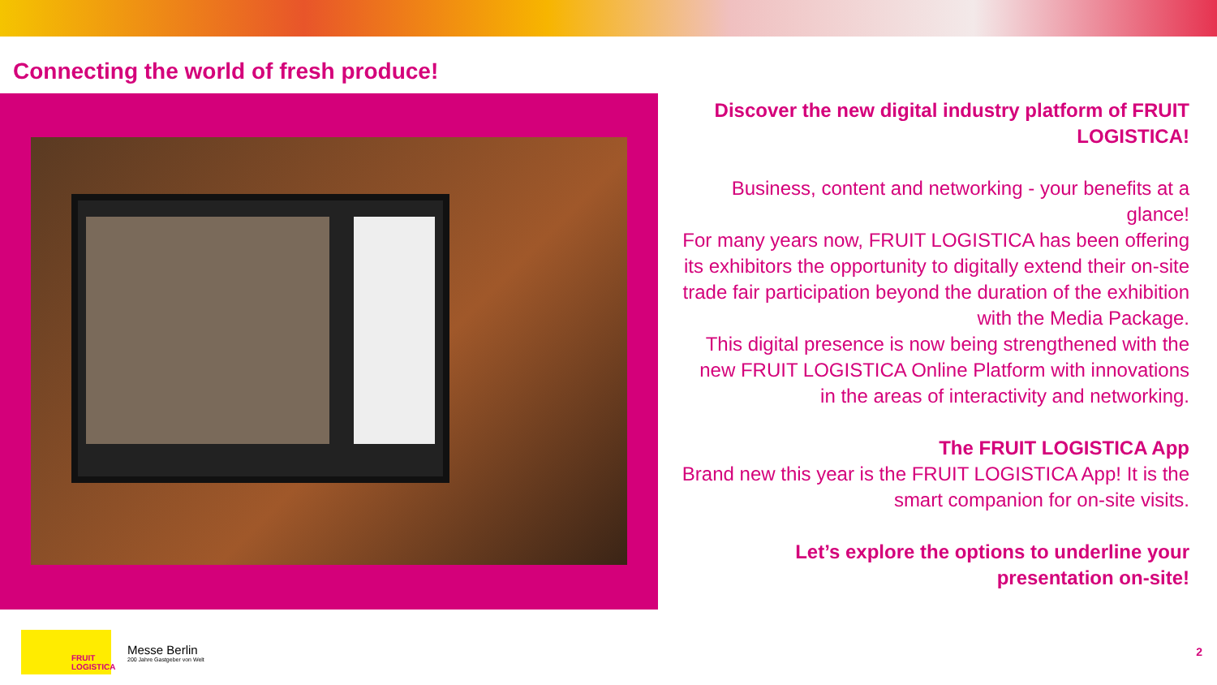Connecting the world of fresh produce!
Discover the new digital industry platform of FRUIT LOGISTICA!
Business, content and networking - your benefits at a glance!
For many years now, FRUIT LOGISTICA has been offering its exhibitors the opportunity to digitally extend their on-site trade fair participation beyond the duration of the exhibition with the Media Package.
This digital presence is now being strengthened with the new FRUIT LOGISTICA Online Platform with innovations in the areas of interactivity and networking.
The FRUIT LOGISTICA App
Brand new this year is the FRUIT LOGISTICA App! It is the smart companion for on-site visits.
Let’s explore the options to underline your presentation on-site!
FRUIT
LOGISTICA
Messe Berlin
200 Jahre Gastgeber von Welt
2